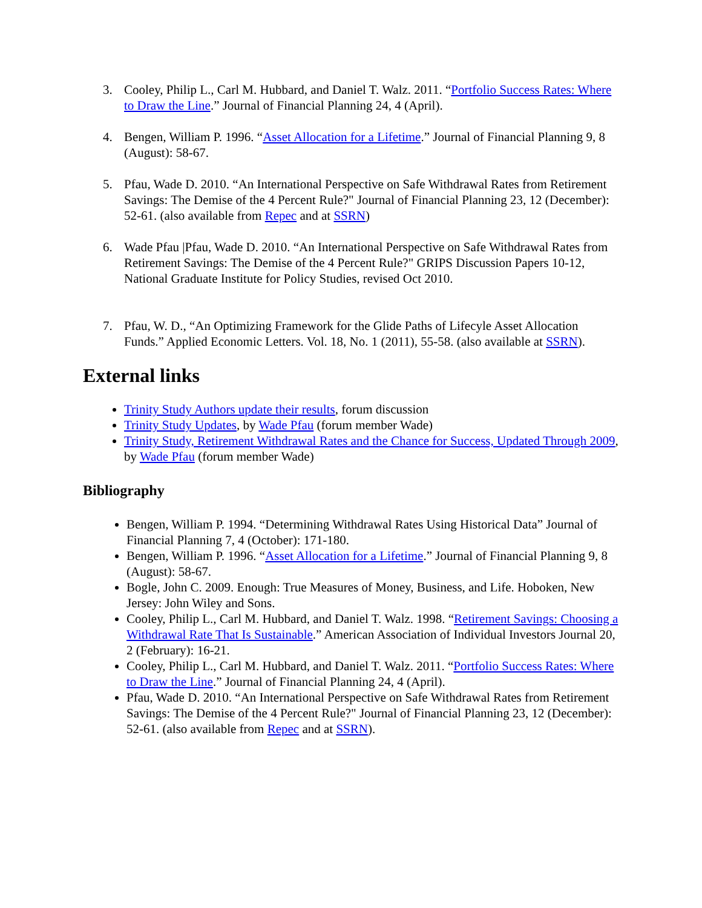3. Cooley, Philip L., Carl M. Hubbard, and Daniel T. Walz. 2011. “Portfolio Success Rates: Where to Draw the Line.” Journal of Financial Planning 24, 4 (April).
4. Bengen, William P. 1996. “Asset Allocation for a Lifetime.” Journal of Financial Planning 9, 8 (August): 58-67.
5. Pfau, Wade D. 2010. “An International Perspective on Safe Withdrawal Rates from Retirement Savings: The Demise of the 4 Percent Rule?" Journal of Financial Planning 23, 12 (December): 52-61. (also available from Repec and at SSRN)
6. Wade Pfau |Pfau, Wade D. 2010. “An International Perspective on Safe Withdrawal Rates from Retirement Savings: The Demise of the 4 Percent Rule?" GRIPS Discussion Papers 10-12, National Graduate Institute for Policy Studies, revised Oct 2010.
7. Pfau, W. D., “An Optimizing Framework for the Glide Paths of Lifecyle Asset Allocation Funds.” Applied Economic Letters. Vol. 18, No. 1 (2011), 55-58. (also available at SSRN).
External links
Trinity Study Authors update their results, forum discussion
Trinity Study Updates, by Wade Pfau (forum member Wade)
Trinity Study, Retirement Withdrawal Rates and the Chance for Success, Updated Through 2009, by Wade Pfau (forum member Wade)
Bibliography
Bengen, William P. 1994. “Determining Withdrawal Rates Using Historical Data” Journal of Financial Planning 7, 4 (October): 171-180.
Bengen, William P. 1996. “Asset Allocation for a Lifetime.” Journal of Financial Planning 9, 8 (August): 58-67.
Bogle, John C. 2009. Enough: True Measures of Money, Business, and Life. Hoboken, New Jersey: John Wiley and Sons.
Cooley, Philip L., Carl M. Hubbard, and Daniel T. Walz. 1998. “Retirement Savings: Choosing a Withdrawal Rate That Is Sustainable.” American Association of Individual Investors Journal 20, 2 (February): 16-21.
Cooley, Philip L., Carl M. Hubbard, and Daniel T. Walz. 2011. “Portfolio Success Rates: Where to Draw the Line.” Journal of Financial Planning 24, 4 (April).
Pfau, Wade D. 2010. “An International Perspective on Safe Withdrawal Rates from Retirement Savings: The Demise of the 4 Percent Rule?" Journal of Financial Planning 23, 12 (December): 52-61. (also available from Repec and at SSRN).